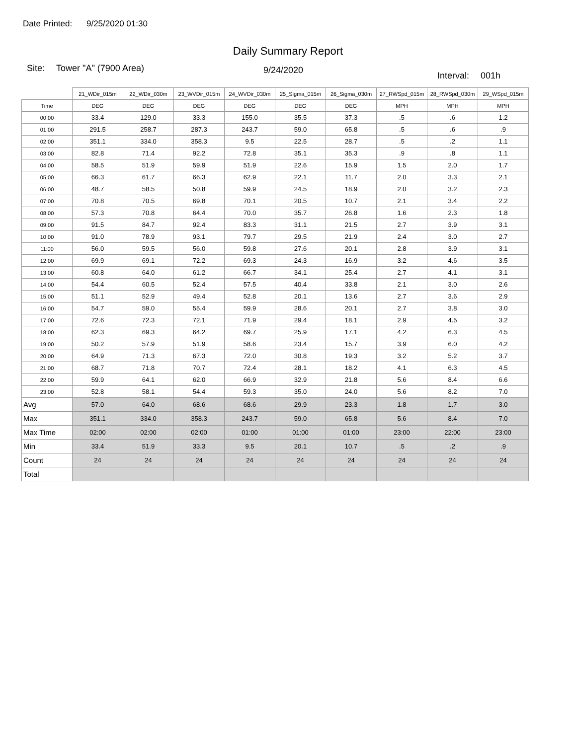Date Printed: 9/25/2020 01:30
Daily Summary Report
Site: Tower "A" (7900 Area) 9/24/2020
Interval: 001h
| | 21_WDir_015m | 22_WDir_030m | 23_WVDir_015m | 24_WVDir_030m | 25_Sigma_015m | 26_Sigma_030m | 27_RWSpd_015m | 28_RWSpd_030m | 29_WSpd_015m |
| --- | --- | --- | --- | --- | --- | --- | --- | --- | --- |
| Time | DEG | DEG | DEG | DEG | DEG | DEG | MPH | MPH | MPH |
| 00:00 | 33.4 | 129.0 | 33.3 | 155.0 | 35.5 | 37.3 | .5 | .6 | 1.2 |
| 01:00 | 291.5 | 258.7 | 287.3 | 243.7 | 59.0 | 65.8 | .5 | .6 | .9 |
| 02:00 | 351.1 | 334.0 | 358.3 | 9.5 | 22.5 | 28.7 | .5 | .2 | 1.1 |
| 03:00 | 82.8 | 71.4 | 92.2 | 72.8 | 35.1 | 35.3 | .9 | .8 | 1.1 |
| 04:00 | 58.5 | 51.9 | 59.9 | 51.9 | 22.6 | 15.9 | 1.5 | 2.0 | 1.7 |
| 05:00 | 66.3 | 61.7 | 66.3 | 62.9 | 22.1 | 11.7 | 2.0 | 3.3 | 2.1 |
| 06:00 | 48.7 | 58.5 | 50.8 | 59.9 | 24.5 | 18.9 | 2.0 | 3.2 | 2.3 |
| 07:00 | 70.8 | 70.5 | 69.8 | 70.1 | 20.5 | 10.7 | 2.1 | 3.4 | 2.2 |
| 08:00 | 57.3 | 70.8 | 64.4 | 70.0 | 35.7 | 26.8 | 1.6 | 2.3 | 1.8 |
| 09:00 | 91.5 | 84.7 | 92.4 | 83.3 | 31.1 | 21.5 | 2.7 | 3.9 | 3.1 |
| 10:00 | 91.0 | 78.9 | 93.1 | 79.7 | 29.5 | 21.9 | 2.4 | 3.0 | 2.7 |
| 11:00 | 56.0 | 59.5 | 56.0 | 59.8 | 27.6 | 20.1 | 2.8 | 3.9 | 3.1 |
| 12:00 | 69.9 | 69.1 | 72.2 | 69.3 | 24.3 | 16.9 | 3.2 | 4.6 | 3.5 |
| 13:00 | 60.8 | 64.0 | 61.2 | 66.7 | 34.1 | 25.4 | 2.7 | 4.1 | 3.1 |
| 14:00 | 54.4 | 60.5 | 52.4 | 57.5 | 40.4 | 33.8 | 2.1 | 3.0 | 2.6 |
| 15:00 | 51.1 | 52.9 | 49.4 | 52.8 | 20.1 | 13.6 | 2.7 | 3.6 | 2.9 |
| 16:00 | 54.7 | 59.0 | 55.4 | 59.9 | 28.6 | 20.1 | 2.7 | 3.8 | 3.0 |
| 17:00 | 72.6 | 72.3 | 72.1 | 71.9 | 29.4 | 18.1 | 2.9 | 4.5 | 3.2 |
| 18:00 | 62.3 | 69.3 | 64.2 | 69.7 | 25.9 | 17.1 | 4.2 | 6.3 | 4.5 |
| 19:00 | 50.2 | 57.9 | 51.9 | 58.6 | 23.4 | 15.7 | 3.9 | 6.0 | 4.2 |
| 20:00 | 64.9 | 71.3 | 67.3 | 72.0 | 30.8 | 19.3 | 3.2 | 5.2 | 3.7 |
| 21:00 | 68.7 | 71.8 | 70.7 | 72.4 | 28.1 | 18.2 | 4.1 | 6.3 | 4.5 |
| 22:00 | 59.9 | 64.1 | 62.0 | 66.9 | 32.9 | 21.8 | 5.6 | 8.4 | 6.6 |
| 23:00 | 52.8 | 58.1 | 54.4 | 59.3 | 35.0 | 24.0 | 5.6 | 8.2 | 7.0 |
| Avg | 57.0 | 64.0 | 68.6 | 68.6 | 29.9 | 23.3 | 1.8 | 1.7 | 3.0 |
| Max | 351.1 | 334.0 | 358.3 | 243.7 | 59.0 | 65.8 | 5.6 | 8.4 | 7.0 |
| Max Time | 02:00 | 02:00 | 02:00 | 01:00 | 01:00 | 01:00 | 23:00 | 22:00 | 23:00 |
| Min | 33.4 | 51.9 | 33.3 | 9.5 | 20.1 | 10.7 | .5 | .2 | .9 |
| Count | 24 | 24 | 24 | 24 | 24 | 24 | 24 | 24 | 24 |
| Total | | | | | | | | | |